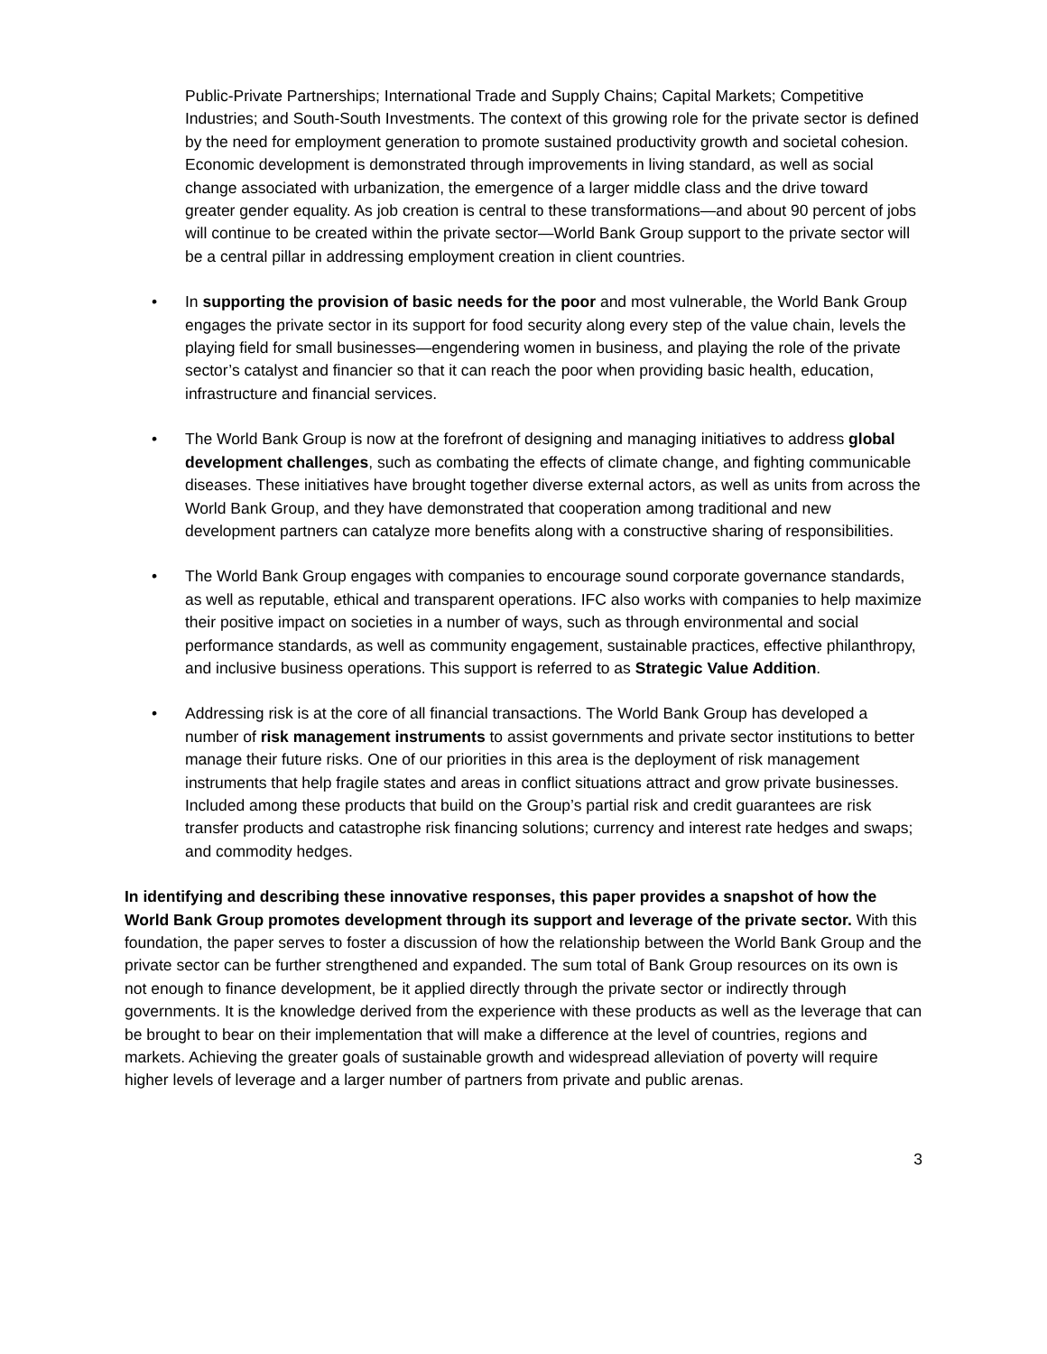Public-Private Partnerships; International Trade and Supply Chains; Capital Markets; Competitive Industries; and South-South Investments. The context of this growing role for the private sector is defined by the need for employment generation to promote sustained productivity growth and societal cohesion. Economic development is demonstrated through improvements in living standard, as well as social change associated with urbanization, the emergence of a larger middle class and the drive toward greater gender equality. As job creation is central to these transformations—and about 90 percent of jobs will continue to be created within the private sector—World Bank Group support to the private sector will be a central pillar in addressing employment creation in client countries.
• In supporting the provision of basic needs for the poor and most vulnerable, the World Bank Group engages the private sector in its support for food security along every step of the value chain, levels the playing field for small businesses—engendering women in business, and playing the role of the private sector’s catalyst and financier so that it can reach the poor when providing basic health, education, infrastructure and financial services.
• The World Bank Group is now at the forefront of designing and managing initiatives to address global development challenges, such as combating the effects of climate change, and fighting communicable diseases. These initiatives have brought together diverse external actors, as well as units from across the World Bank Group, and they have demonstrated that cooperation among traditional and new development partners can catalyze more benefits along with a constructive sharing of responsibilities.
• The World Bank Group engages with companies to encourage sound corporate governance standards, as well as reputable, ethical and transparent operations. IFC also works with companies to help maximize their positive impact on societies in a number of ways, such as through environmental and social performance standards, as well as community engagement, sustainable practices, effective philanthropy, and inclusive business operations. This support is referred to as Strategic Value Addition.
• Addressing risk is at the core of all financial transactions. The World Bank Group has developed a number of risk management instruments to assist governments and private sector institutions to better manage their future risks. One of our priorities in this area is the deployment of risk management instruments that help fragile states and areas in conflict situations attract and grow private businesses. Included among these products that build on the Group’s partial risk and credit guarantees are risk transfer products and catastrophe risk financing solutions; currency and interest rate hedges and swaps; and commodity hedges.
In identifying and describing these innovative responses, this paper provides a snapshot of how the World Bank Group promotes development through its support and leverage of the private sector. With this foundation, the paper serves to foster a discussion of how the relationship between the World Bank Group and the private sector can be further strengthened and expanded. The sum total of Bank Group resources on its own is not enough to finance development, be it applied directly through the private sector or indirectly through governments. It is the knowledge derived from the experience with these products as well as the leverage that can be brought to bear on their implementation that will make a difference at the level of countries, regions and markets. Achieving the greater goals of sustainable growth and widespread alleviation of poverty will require higher levels of leverage and a larger number of partners from private and public arenas.
3